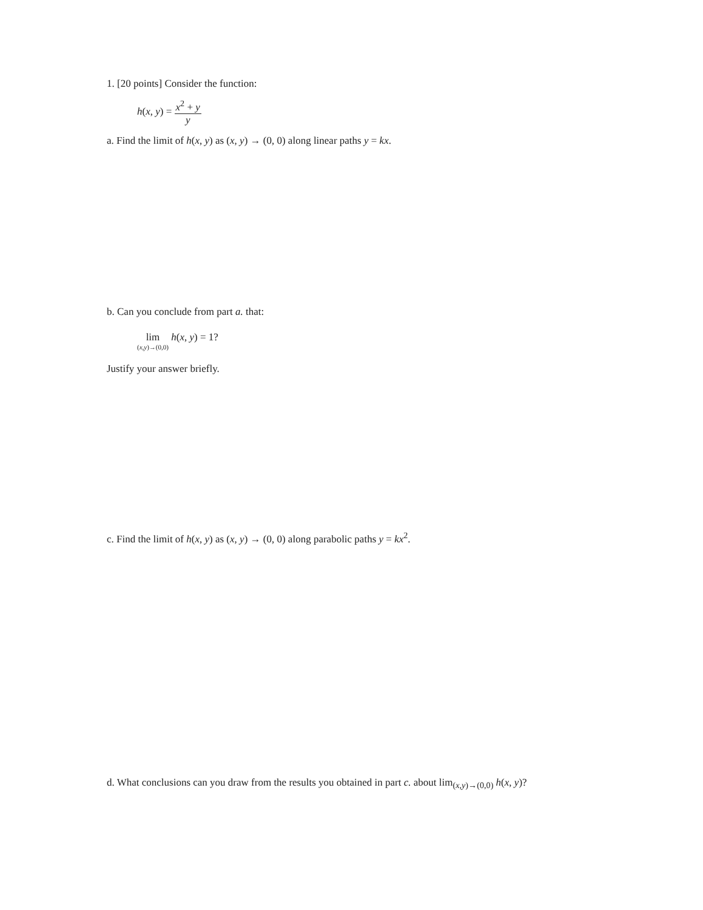1. [20 points] Consider the function:
h(x, y) = x<sup>2</sup> + y y
a. Find the limit of h(x, y) as (x, y) → (0, 0) along linear paths y = kx.
b. Can you conclude from part a. that:
lim (x,y)→(0,0) h(x, y) = 1?
Justify your answer briefly.
c. Find the limit of h(x, y) as (x, y) → (0, 0) along parabolic paths y = kx<sup>2</sup>.
d. What conclusions can you draw from the results you obtained in part c. about lim<sub>(x,y)→(0,0)</sub> h(x, y)?